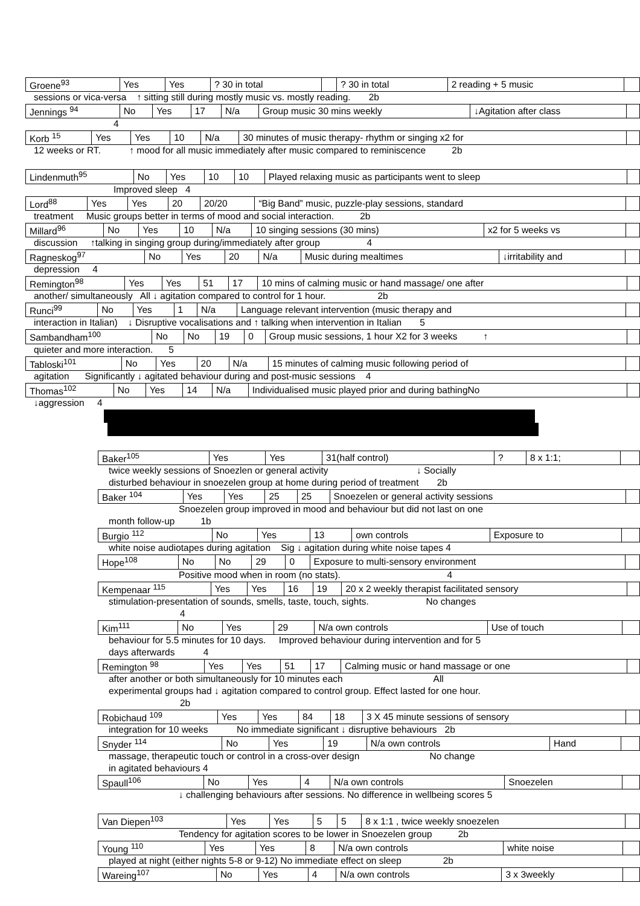| Groene<sup>93</sup> | Yes | Yes | ? 30 in total | | ? 30 in total | 2 reading + 5 music | |
sessions or vica-versa ↑ sitting still during mostly music vs. mostly reading. 2b
| Jennings <sup>94</sup> | No | Yes | 17 | N/a | Group music 30 mins weekly | ↓Agitation after class | |
4
| Korb <sup>15</sup> | Yes | Yes | 10 | N/a | 30 minutes of music therapy- rhythm or singing x2 for | |
12 weeks or RT. ↑ mood for all music immediately after music compared to reminiscence 2b
| Lindenmuth<sup>95</sup> | No | Yes | 10 | 10 | Played relaxing music as participants went to sleep | |
Improved sleep 4
| Lord<sup>88</sup> | Yes | Yes | 20 | 20/20 | “Big Band” music, puzzle-play sessions, standard | |
treatment Music groups better in terms of mood and social interaction. 2b
| Millard<sup>96</sup> | No | Yes | 10 | N/a | 10 singing sessions (30 mins) | x2 for 5 weeks vs | |
discussion ↑talking in singing group during/immediately after group 4
| Ragneskog<sup>97</sup> | No | Yes | 20 | N/a | Music during mealtimes | ↓irritability and | |
depression 4
| Remington<sup>98</sup> | Yes | Yes | 51 | 17 | 10 mins of calming music or hand massage/ one after | |
another/ simultaneously All ↓ agitation compared to control for 1 hour. 2b
| Runci<sup>99</sup> | No | Yes | 1 | N/a | Language relevant intervention (music therapy and | |
interaction in Italian) ↓ Disruptive vocalisations and ↑ talking when intervention in Italian 5
| Sambandham<sup>100</sup> | No | No | 19 | 0 | Group music sessions, 1 hour X2 for 3 weeks ↑ | |
quieter and more interaction. 5
| Tabloski<sup>101</sup> | No | Yes | 20 | N/a | 15 minutes of calming music following period of | |
agitation Significantly ↓ agitated behaviour during and post-music sessions 4
| Thomas<sup>102</sup> | No | Yes | 14 | N/a | Individualised music played prior and during bathingNo | |
↓aggression 4
| Baker<sup>105</sup> | Yes | Yes | 31(half control) | ? | 8 x 1:1; | |
twice weekly sessions of Snoezlen or general activity ↓ Socially
disturbed behaviour in snoezelen group at home during period of treatment 2b
| Baker <sup>104</sup> | Yes | Yes | 25 | 25 | Snoezelen or general activity sessions | |
Snoezelen group improved in mood and behaviour but did not last on one
month follow-up 1b
| Burgio <sup>112</sup> | No | Yes | 13 | own controls | Exposure to | |
white noise audiotapes during agitation Sig ↓ agitation during white noise tapes 4
| Hope<sup>108</sup> | No | No | 29 | 0 | Exposure to multi-sensory environment | |
Positive mood when in room (no stats). 4
| Kempenaar <sup>115</sup> | Yes | Yes | 16 | 19 | 20 x 2 weekly therapist facilitated sensory | |
stimulation-presentation of sounds, smells, taste, touch, sights. No changes
4
| Kim<sup>111</sup> | No | Yes | 29 | N/a own controls | Use of touch | |
behaviour for 5.5 minutes for 10 days. Improved behaviour during intervention and for 5
days afterwards 4
| Remington <sup>98</sup> | Yes | Yes | 51 | 17 | Calming music or hand massage or one | |
after another or both simultaneously for 10 minutes each All
experimental groups had ↓ agitation compared to control group. Effect lasted for one hour.
2b
| Robichaud <sup>109</sup> | Yes | Yes | 84 | 18 | 3 X 45 minute sessions of sensory | |
integration for 10 weeks No immediate significant ↓ disruptive behaviours 2b
| Snyder <sup>114</sup> | No | Yes | 19 | N/a own controls | Hand | |
massage, therapeutic touch or control in a cross-over design No change
in agitated behaviours 4
| Spaull<sup>106</sup> | No | Yes | 4 | N/a own controls | Snoezelen | |
↓ challenging behaviours after sessions. No difference in wellbeing scores 5
| Van Diepen<sup>103</sup> | Yes | Yes | 5 | 5 | 8 x 1:1 , twice weekly snoezelen | |
Tendency for agitation scores to be lower in Snoezelen group 2b
| Young <sup>110</sup> | Yes | Yes | 8 | N/a own controls | white noise | |
played at night (either nights 5-8 or 9-12) No immediate effect on sleep 2b
| Wareing<sup>107</sup> | No | Yes | 4 | N/a own controls | 3 x 3weekly | |